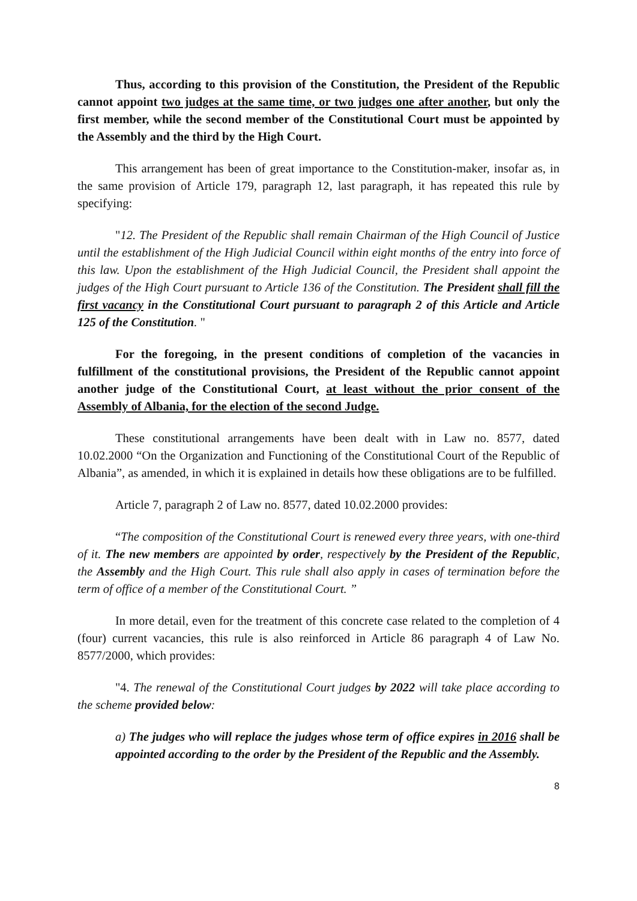Thus, according to this provision of the Constitution, the President of the Republic cannot appoint two judges at the same time, or two judges one after another, but only the first member, while the second member of the Constitutional Court must be appointed by the Assembly and the third by the High Court.
This arrangement has been of great importance to the Constitution-maker, insofar as, in the same provision of Article 179, paragraph 12, last paragraph, it has repeated this rule by specifying:
"12. The President of the Republic shall remain Chairman of the High Council of Justice until the establishment of the High Judicial Council within eight months of the entry into force of this law. Upon the establishment of the High Judicial Council, the President shall appoint the judges of the High Court pursuant to Article 136 of the Constitution. The President shall fill the first vacancy in the Constitutional Court pursuant to paragraph 2 of this Article and Article 125 of the Constitution. "
For the foregoing, in the present conditions of completion of the vacancies in fulfillment of the constitutional provisions, the President of the Republic cannot appoint another judge of the Constitutional Court, at least without the prior consent of the Assembly of Albania, for the election of the second Judge.
These constitutional arrangements have been dealt with in Law no. 8577, dated 10.02.2000 “On the Organization and Functioning of the Constitutional Court of the Republic of Albania”, as amended, in which it is explained in details how these obligations are to be fulfilled.
Article 7, paragraph 2 of Law no. 8577, dated 10.02.2000 provides:
“The composition of the Constitutional Court is renewed every three years, with one-third of it. The new members are appointed by order, respectively by the President of the Republic, the Assembly and the High Court. This rule shall also apply in cases of termination before the term of office of a member of the Constitutional Court. ”
In more detail, even for the treatment of this concrete case related to the completion of 4 (four) current vacancies, this rule is also reinforced in Article 86 paragraph 4 of Law No. 8577/2000, which provides:
"4. The renewal of the Constitutional Court judges by 2022 will take place according to the scheme provided below:
a) The judges who will replace the judges whose term of office expires in 2016 shall be appointed according to the order by the President of the Republic and the Assembly.
8